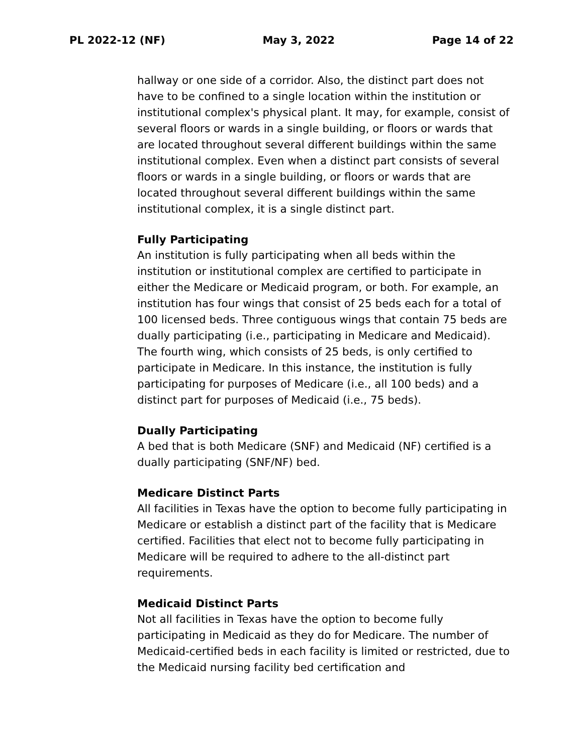PL 2022-12 (NF) May 3, 2022 Page 14 of 22
hallway or one side of a corridor. Also, the distinct part does not have to be confined to a single location within the institution or institutional complex's physical plant. It may, for example, consist of several floors or wards in a single building, or floors or wards that are located throughout several different buildings within the same institutional complex. Even when a distinct part consists of several floors or wards in a single building, or floors or wards that are located throughout several different buildings within the same institutional complex, it is a single distinct part.
Fully Participating
An institution is fully participating when all beds within the institution or institutional complex are certified to participate in either the Medicare or Medicaid program, or both. For example, an institution has four wings that consist of 25 beds each for a total of 100 licensed beds. Three contiguous wings that contain 75 beds are dually participating (i.e., participating in Medicare and Medicaid). The fourth wing, which consists of 25 beds, is only certified to participate in Medicare. In this instance, the institution is fully participating for purposes of Medicare (i.e., all 100 beds) and a distinct part for purposes of Medicaid (i.e., 75 beds).
Dually Participating
A bed that is both Medicare (SNF) and Medicaid (NF) certified is a dually participating (SNF/NF) bed.
Medicare Distinct Parts
All facilities in Texas have the option to become fully participating in Medicare or establish a distinct part of the facility that is Medicare certified. Facilities that elect not to become fully participating in Medicare will be required to adhere to the all-distinct part requirements.
Medicaid Distinct Parts
Not all facilities in Texas have the option to become fully participating in Medicaid as they do for Medicare. The number of Medicaid-certified beds in each facility is limited or restricted, due to the Medicaid nursing facility bed certification and